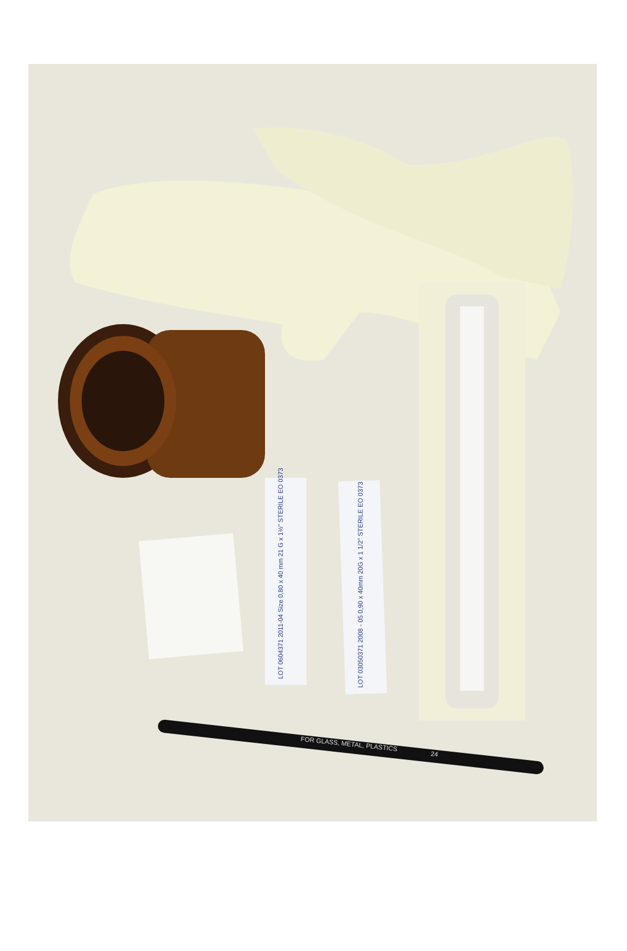LOT 0604371 2011-04 Size 0,80 x 40 mm 21 G x 1½" STERILE EO 0373
LOT 03050371 2008 - 05 0,90 x 40mm 20G x 1 1/2" STERILE EO 0373
FOR GLASS, METAL, PLASTICS
24